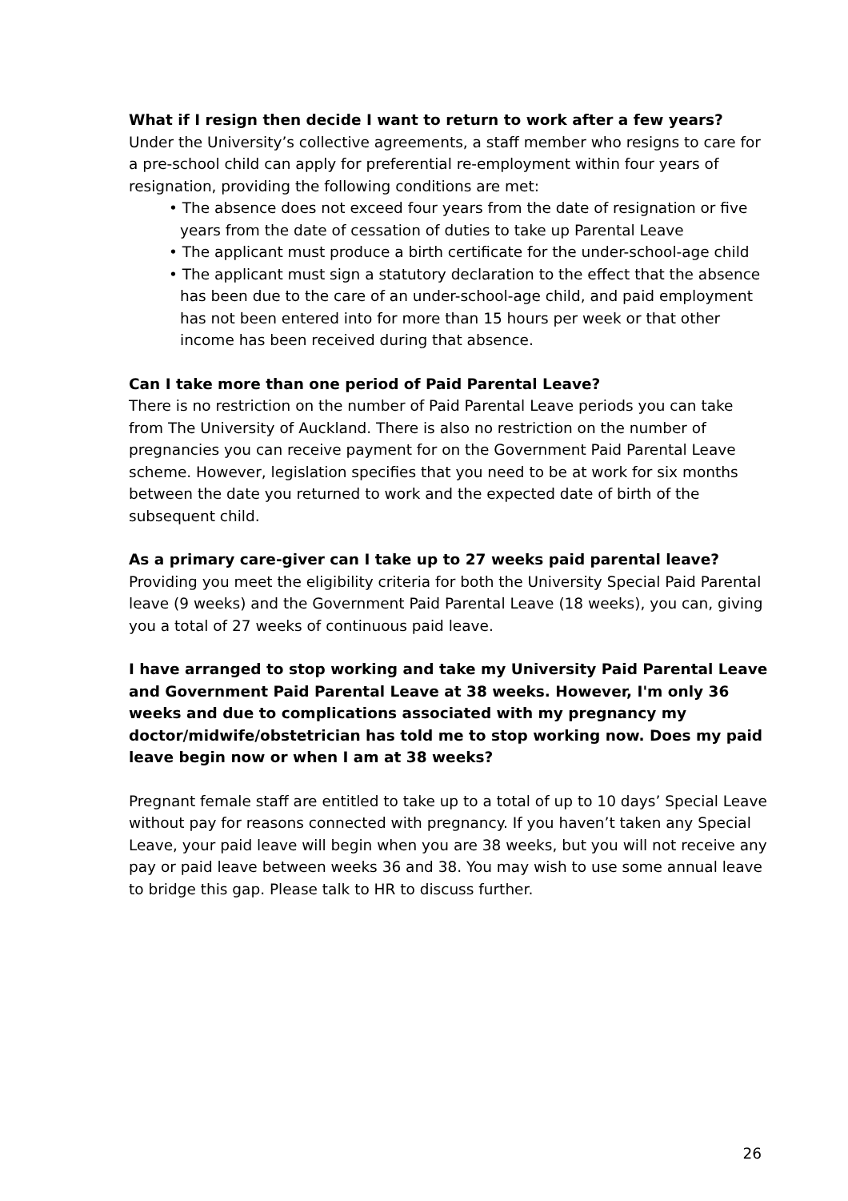What if I resign then decide I want to return to work after a few years?
Under the University’s collective agreements, a staff member who resigns to care for a pre-school child can apply for preferential re-employment within four years of resignation, providing the following conditions are met:
• The absence does not exceed four years from the date of resignation or five years from the date of cessation of duties to take up Parental Leave
• The applicant must produce a birth certificate for the under-school-age child
• The applicant must sign a statutory declaration to the effect that the absence has been due to the care of an under-school-age child, and paid employment has not been entered into for more than 15 hours per week or that other income has been received during that absence.
Can I take more than one period of Paid Parental Leave?
There is no restriction on the number of Paid Parental Leave periods you can take from The University of Auckland. There is also no restriction on the number of pregnancies you can receive payment for on the Government Paid Parental Leave scheme. However, legislation specifies that you need to be at work for six months between the date you returned to work and the expected date of birth of the subsequent child.
As a primary care-giver can I take up to 27 weeks paid parental leave?
Providing you meet the eligibility criteria for both the University Special Paid Parental leave (9 weeks) and the Government Paid Parental Leave (18 weeks), you can, giving you a total of 27 weeks of continuous paid leave.
I have arranged to stop working and take my University Paid Parental Leave and Government Paid Parental Leave at 38 weeks. However, I'm only 36 weeks and due to complications associated with my pregnancy my doctor/midwife/obstetrician has told me to stop working now. Does my paid leave begin now or when I am at 38 weeks?
Pregnant female staff are entitled to take up to a total of up to 10 days’ Special Leave without pay for reasons connected with pregnancy. If you haven’t taken any Special Leave, your paid leave will begin when you are 38 weeks, but you will not receive any pay or paid leave between weeks 36 and 38. You may wish to use some annual leave to bridge this gap. Please talk to HR to discuss further.
26